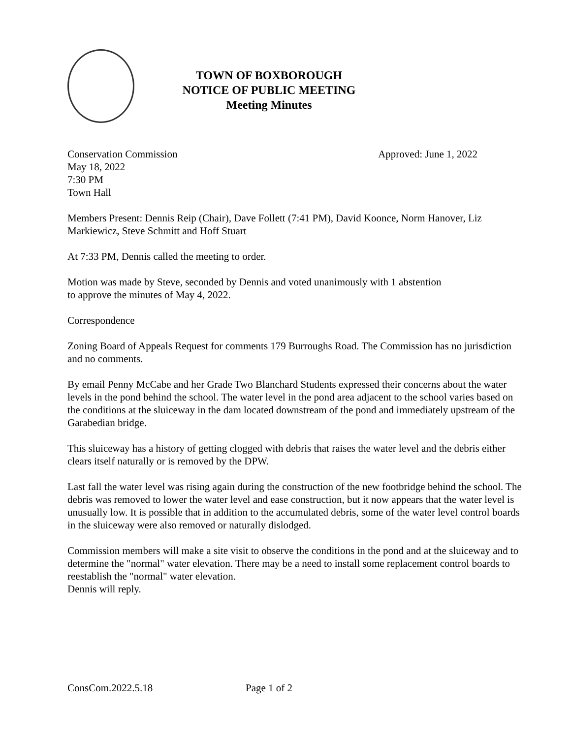TOWN OF BOXBOROUGH
NOTICE OF PUBLIC MEETING
Meeting Minutes
Conservation Commission Approved: June 1, 2022
May 18, 2022
7:30 PM
Town Hall
Members Present: Dennis Reip (Chair), Dave Follett (7:41 PM), David Koonce, Norm Hanover, Liz Markiewicz, Steve Schmitt and Hoff Stuart
At 7:33 PM, Dennis called the meeting to order.
Motion was made by Steve, seconded by Dennis and voted unanimously with 1 abstention
to approve the minutes of May 4, 2022.
Correspondence
Zoning Board of Appeals Request for comments 179 Burroughs Road. The Commission has no jurisdiction and no comments.
By email Penny McCabe and her Grade Two Blanchard Students expressed their concerns about the water levels in the pond behind the school. The water level in the pond area adjacent to the school varies based on the conditions at the sluiceway in the dam located downstream of the pond and immediately upstream of the Garabedian bridge.
This sluiceway has a history of getting clogged with debris that raises the water level and the debris either clears itself naturally or is removed by the DPW.
Last fall the water level was rising again during the construction of the new footbridge behind the school. The debris was removed to lower the water level and ease construction, but it now appears that the water level is unusually low. It is possible that in addition to the accumulated debris, some of the water level control boards in the sluiceway were also removed or naturally dislodged.
Commission members will make a site visit to observe the conditions in the pond and at the sluiceway and to determine the "normal" water elevation. There may be a need to install some replacement control boards to reestablish the "normal" water elevation.
Dennis will reply.
ConsCom.2022.5.18 Page 1 of 2